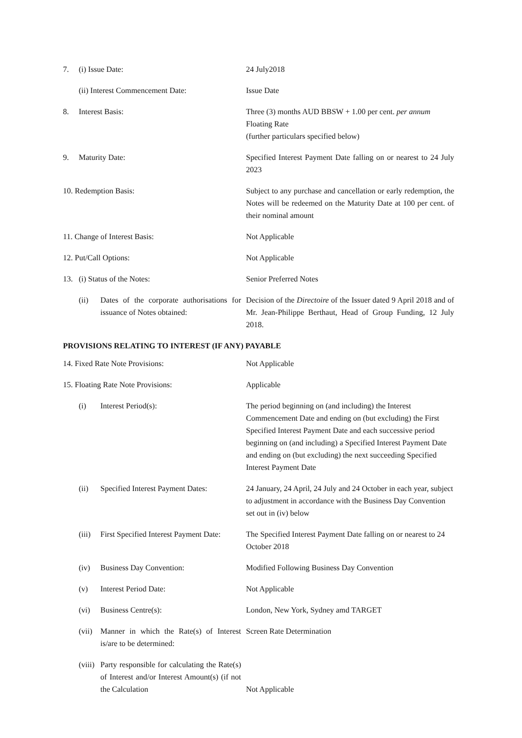| 7. | (i) Issue Date: | | 24 July2018 |
| | (ii) Interest Commencement Date: | | Issue Date |
| 8. | Interest Basis: | | Three (3) months AUD BBSW + 1.00 per cent. per annum Floating Rate (further particulars specified below) |
| 9. | Maturity Date: | | Specified Interest Payment Date falling on or nearest to 24 July 2023 |
| 10. Redemption Basis: | | | Subject to any purchase and cancellation or early redemption, the Notes will be redeemed on the Maturity Date at 100 per cent. of their nominal amount |
| 11. Change of Interest Basis: | | | Not Applicable |
| 12. Put/Call Options: | | | Not Applicable |
| 13. | (i) Status of the Notes: | | Senior Preferred Notes |
| | (ii) | Dates of the corporate authorisations for issuance of Notes obtained: | Decision of the Directoire of the Issuer dated 9 April 2018 and of Mr. Jean-Philippe Berthaut, Head of Group Funding, 12 July 2018. |
PROVISIONS RELATING TO INTEREST (IF ANY) PAYABLE
| 14. Fixed Rate Note Provisions: | | | Not Applicable |
| 15. Floating Rate Note Provisions: | | | Applicable |
| | (i) | Interest Period(s): | The period beginning on (and including) the Interest Commencement Date and ending on (but excluding) the First Specified Interest Payment Date and each successive period beginning on (and including) a Specified Interest Payment Date and ending on (but excluding) the next succeeding Specified Interest Payment Date |
| | (ii) | Specified Interest Payment Dates: | 24 January, 24 April, 24 July and 24 October in each year, subject to adjustment in accordance with the Business Day Convention set out in (iv) below |
| | (iii) | First Specified Interest Payment Date: | The Specified Interest Payment Date falling on or nearest to 24 October 2018 |
| | (iv) | Business Day Convention: | Modified Following Business Day Convention |
| | (v) | Interest Period Date: | Not Applicable |
| | (vi) | Business Centre(s): | London, New York, Sydney amd TARGET |
| | (vii) | Manner in which the Rate(s) of Interest is/are to be determined: | Screen Rate Determination |
| | (viii) | Party responsible for calculating the Rate(s) of Interest and/or Interest Amount(s) (if not the Calculation | Not Applicable |